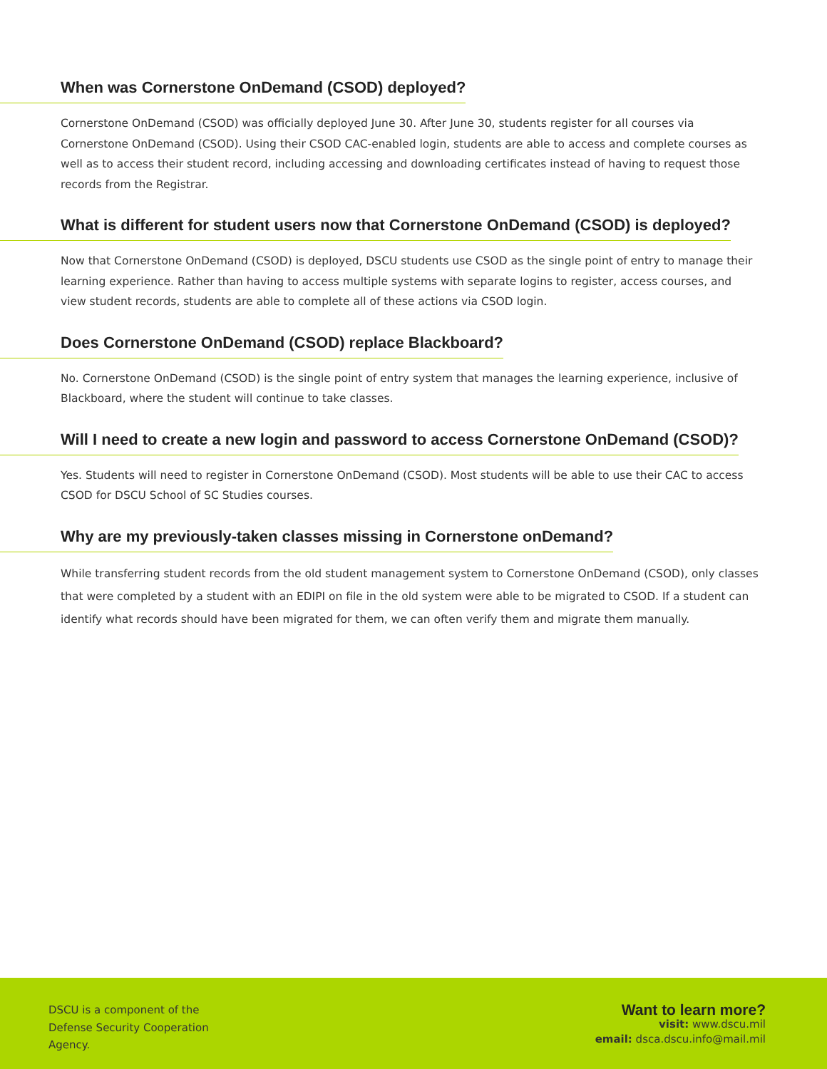When was Cornerstone OnDemand (CSOD) deployed?
Cornerstone OnDemand (CSOD) was officially deployed June 30. After June 30, students register for all courses via Cornerstone OnDemand (CSOD). Using their CSOD CAC-enabled login, students are able to access and complete courses as well as to access their student record, including accessing and downloading certificates instead of having to request those records from the Registrar.
What is different for student users now that Cornerstone OnDemand (CSOD) is deployed?
Now that Cornerstone OnDemand (CSOD) is deployed, DSCU students use CSOD as the single point of entry to manage their learning experience. Rather than having to access multiple systems with separate logins to register, access courses, and view student records, students are able to complete all of these actions via CSOD login.
Does Cornerstone OnDemand (CSOD) replace Blackboard?
No. Cornerstone OnDemand (CSOD) is the single point of entry system that manages the learning experience, inclusive of Blackboard, where the student will continue to take classes.
Will I need to create a new login and password to access Cornerstone OnDemand (CSOD)?
Yes. Students will need to register in Cornerstone OnDemand (CSOD). Most students will be able to use their CAC to access CSOD for DSCU School of SC Studies courses.
Why are my previously-taken classes missing in Cornerstone onDemand?
While transferring student records from the old student management system to Cornerstone OnDemand (CSOD), only classes that were completed by a student with an EDIPI on file in the old system were able to be migrated to CSOD. If a student can identify what records should have been migrated for them, we can often verify them and migrate them manually.
DSCU is a component of the
Defense Security Cooperation
Agency.
Want to learn more?
visit: www.dscu.mil
email: dsca.dscu.info@mail.mil